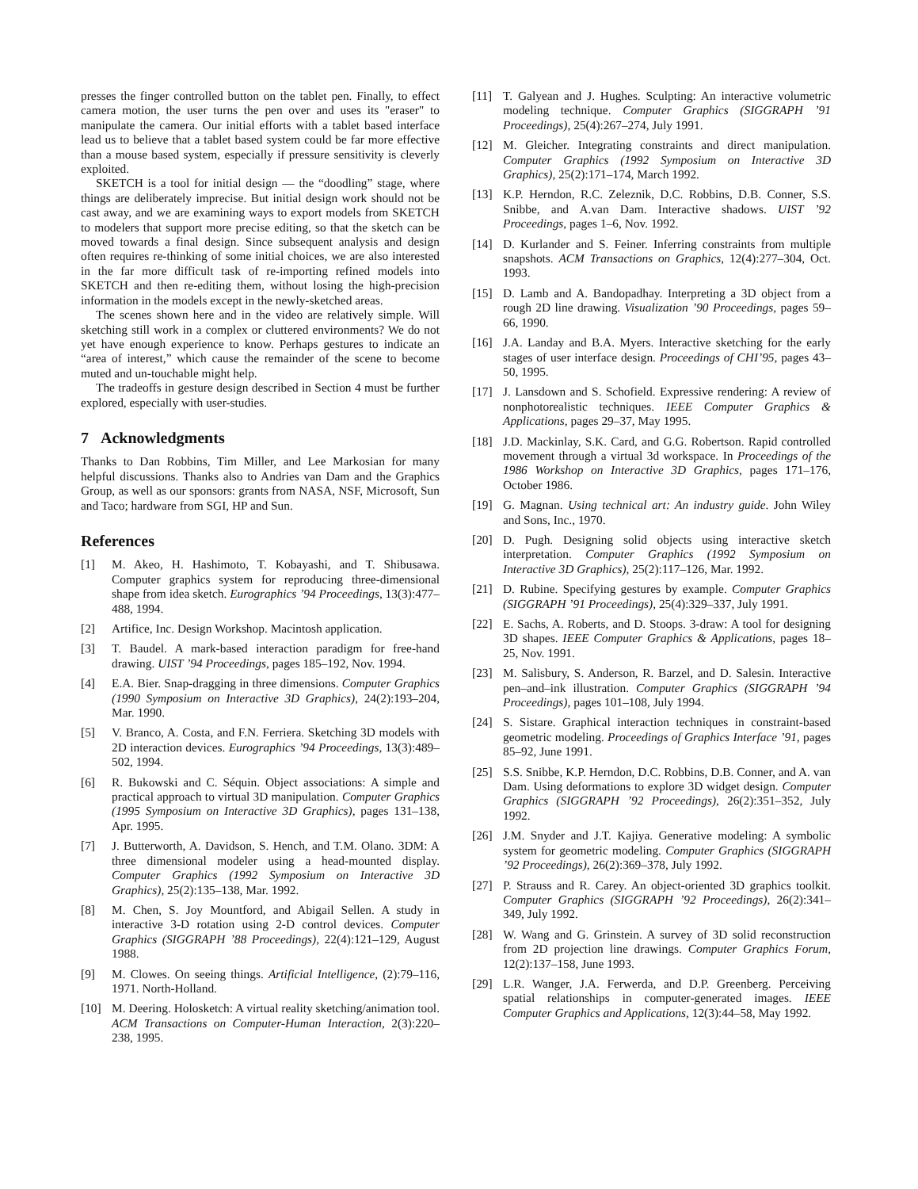presses the finger controlled button on the tablet pen. Finally, to effect camera motion, the user turns the pen over and uses its "eraser" to manipulate the camera. Our initial efforts with a tablet based interface lead us to believe that a tablet based system could be far more effective than a mouse based system, especially if pressure sensitivity is cleverly exploited.
SKETCH is a tool for initial design — the “doodling” stage, where things are deliberately imprecise. But initial design work should not be cast away, and we are examining ways to export models from SKETCH to modelers that support more precise editing, so that the sketch can be moved towards a final design. Since subsequent analysis and design often requires re-thinking of some initial choices, we are also interested in the far more difficult task of re-importing refined models into SKETCH and then re-editing them, without losing the high-precision information in the models except in the newly-sketched areas.
The scenes shown here and in the video are relatively simple. Will sketching still work in a complex or cluttered environments? We do not yet have enough experience to know. Perhaps gestures to indicate an “area of interest,” which cause the remainder of the scene to become muted and un-touchable might help.
The tradeoffs in gesture design described in Section 4 must be further explored, especially with user-studies.
7 Acknowledgments
Thanks to Dan Robbins, Tim Miller, and Lee Markosian for many helpful discussions. Thanks also to Andries van Dam and the Graphics Group, as well as our sponsors: grants from NASA, NSF, Microsoft, Sun and Taco; hardware from SGI, HP and Sun.
References
[1] M. Akeo, H. Hashimoto, T. Kobayashi, and T. Shibusawa. Computer graphics system for reproducing three-dimensional shape from idea sketch. Eurographics ’94 Proceedings, 13(3):477–488, 1994.
[2] Artifice, Inc. Design Workshop. Macintosh application.
[3] T. Baudel. A mark-based interaction paradigm for free-hand drawing. UIST ’94 Proceedings, pages 185–192, Nov. 1994.
[4] E.A. Bier. Snap-dragging in three dimensions. Computer Graphics (1990 Symposium on Interactive 3D Graphics), 24(2):193–204, Mar. 1990.
[5] V. Branco, A. Costa, and F.N. Ferriera. Sketching 3D models with 2D interaction devices. Eurographics ’94 Proceedings, 13(3):489–502, 1994.
[6] R. Bukowski and C. Séquin. Object associations: A simple and practical approach to virtual 3D manipulation. Computer Graphics (1995 Symposium on Interactive 3D Graphics), pages 131–138, Apr. 1995.
[7] J. Butterworth, A. Davidson, S. Hench, and T.M. Olano. 3DM: A three dimensional modeler using a head-mounted display. Computer Graphics (1992 Symposium on Interactive 3D Graphics), 25(2):135–138, Mar. 1992.
[8] M. Chen, S. Joy Mountford, and Abigail Sellen. A study in interactive 3-D rotation using 2-D control devices. Computer Graphics (SIGGRAPH ’88 Proceedings), 22(4):121–129, August 1988.
[9] M. Clowes. On seeing things. Artificial Intelligence, (2):79–116, 1971. North-Holland.
[10] M. Deering. Holosketch: A virtual reality sketching/animation tool. ACM Transactions on Computer-Human Interaction, 2(3):220–238, 1995.
[11] T. Galyean and J. Hughes. Sculpting: An interactive volumetric modeling technique. Computer Graphics (SIGGRAPH ’91 Proceedings), 25(4):267–274, July 1991.
[12] M. Gleicher. Integrating constraints and direct manipulation. Computer Graphics (1992 Symposium on Interactive 3D Graphics), 25(2):171–174, March 1992.
[13] K.P. Herndon, R.C. Zeleznik, D.C. Robbins, D.B. Conner, S.S. Snibbe, and A.van Dam. Interactive shadows. UIST ’92 Proceedings, pages 1–6, Nov. 1992.
[14] D. Kurlander and S. Feiner. Inferring constraints from multiple snapshots. ACM Transactions on Graphics, 12(4):277–304, Oct. 1993.
[15] D. Lamb and A. Bandopadhay. Interpreting a 3D object from a rough 2D line drawing. Visualization ’90 Proceedings, pages 59–66, 1990.
[16] J.A. Landay and B.A. Myers. Interactive sketching for the early stages of user interface design. Proceedings of CHI’95, pages 43–50, 1995.
[17] J. Lansdown and S. Schofield. Expressive rendering: A review of nonphotorealistic techniques. IEEE Computer Graphics & Applications, pages 29–37, May 1995.
[18] J.D. Mackinlay, S.K. Card, and G.G. Robertson. Rapid controlled movement through a virtual 3d workspace. In Proceedings of the 1986 Workshop on Interactive 3D Graphics, pages 171–176, October 1986.
[19] G. Magnan. Using technical art: An industry guide. John Wiley and Sons, Inc., 1970.
[20] D. Pugh. Designing solid objects using interactive sketch interpretation. Computer Graphics (1992 Symposium on Interactive 3D Graphics), 25(2):117–126, Mar. 1992.
[21] D. Rubine. Specifying gestures by example. Computer Graphics (SIGGRAPH ’91 Proceedings), 25(4):329–337, July 1991.
[22] E. Sachs, A. Roberts, and D. Stoops. 3-draw: A tool for designing 3D shapes. IEEE Computer Graphics & Applications, pages 18–25, Nov. 1991.
[23] M. Salisbury, S. Anderson, R. Barzel, and D. Salesin. Interactive pen–and–ink illustration. Computer Graphics (SIGGRAPH ’94 Proceedings), pages 101–108, July 1994.
[24] S. Sistare. Graphical interaction techniques in constraint-based geometric modeling. Proceedings of Graphics Interface ’91, pages 85–92, June 1991.
[25] S.S. Snibbe, K.P. Herndon, D.C. Robbins, D.B. Conner, and A. van Dam. Using deformations to explore 3D widget design. Computer Graphics (SIGGRAPH ’92 Proceedings), 26(2):351–352, July 1992.
[26] J.M. Snyder and J.T. Kajiya. Generative modeling: A symbolic system for geometric modeling. Computer Graphics (SIGGRAPH ’92 Proceedings), 26(2):369–378, July 1992.
[27] P. Strauss and R. Carey. An object-oriented 3D graphics toolkit. Computer Graphics (SIGGRAPH ’92 Proceedings), 26(2):341–349, July 1992.
[28] W. Wang and G. Grinstein. A survey of 3D solid reconstruction from 2D projection line drawings. Computer Graphics Forum, 12(2):137–158, June 1993.
[29] L.R. Wanger, J.A. Ferwerda, and D.P. Greenberg. Perceiving spatial relationships in computer-generated images. IEEE Computer Graphics and Applications, 12(3):44–58, May 1992.